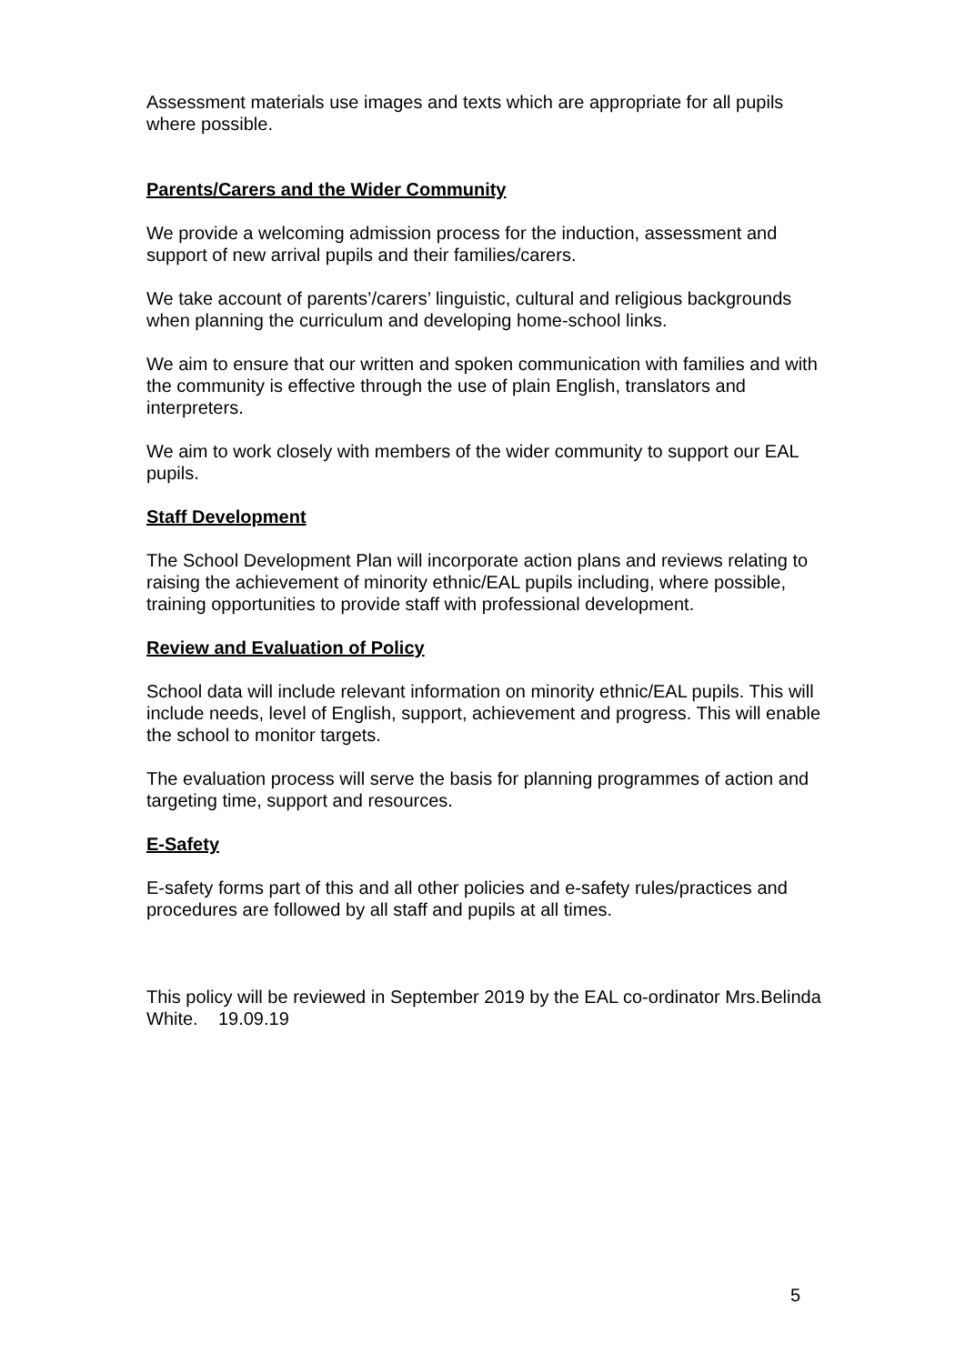Assessment materials use images and texts which are appropriate for all pupils where possible.
Parents/Carers and the Wider Community
We provide a welcoming admission process for the induction, assessment and support of new arrival pupils and their families/carers.
We take account of parents’/carers’ linguistic, cultural and religious backgrounds when planning the curriculum and developing home-school links.
We aim to ensure that our written and spoken communication with families and with the community is effective through the use of plain English, translators and interpreters.
We aim to work closely with members of the wider community to support our EAL pupils.
Staff Development
The School Development Plan will incorporate action plans and reviews relating to raising the achievement of minority ethnic/EAL pupils including, where possible, training opportunities to provide staff with professional development.
Review and Evaluation of Policy
School data will include relevant information on minority ethnic/EAL pupils. This will include needs, level of English, support, achievement and progress. This will enable the school to monitor targets.
The evaluation process will serve the basis for planning programmes of action and targeting time, support and resources.
E-Safety
E-safety forms part of this and all other policies and e-safety rules/practices and procedures are followed by all staff and pupils at all times.
This policy will be reviewed in September 2019 by the EAL co-ordinator Mrs.Belinda White. 19.09.19
5